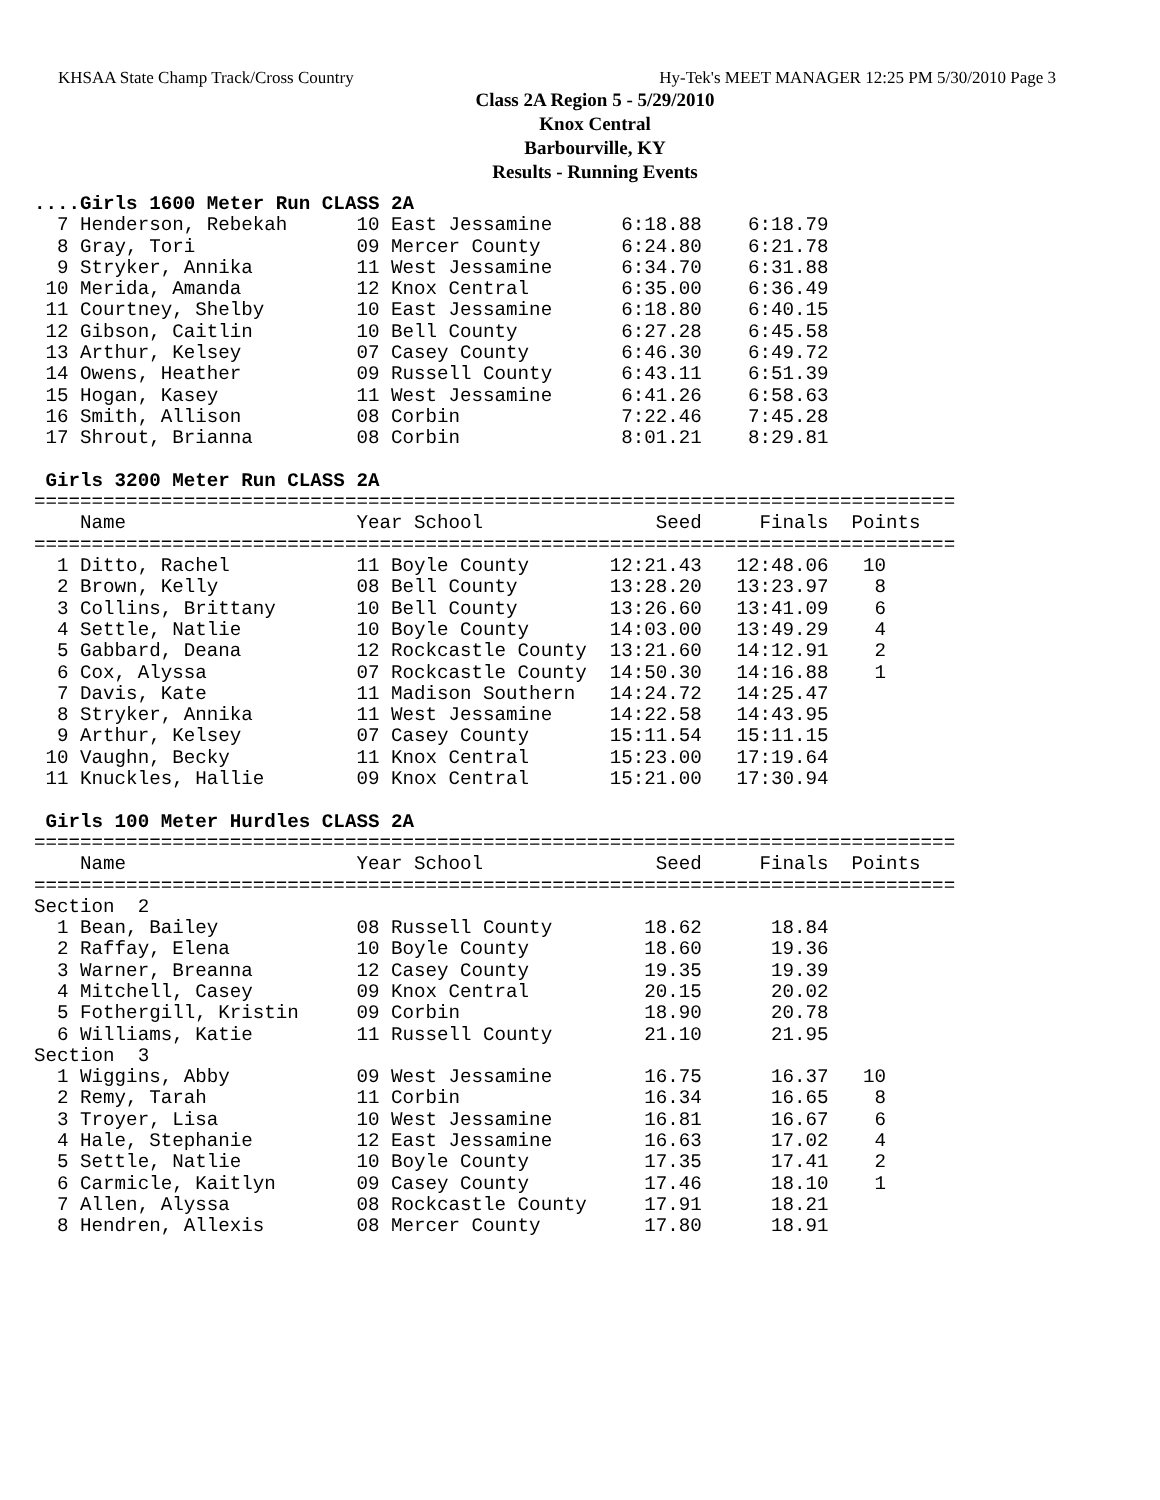KHSAA State Champ Track/Cross Country Hy-Tek's MEET MANAGER 12:25 PM 5/30/2010 Page 3
Class 2A Region 5 - 5/29/2010
Knox Central
Barbourville, KY
Results - Running Events
....Girls 1600 Meter Run CLASS 2A
  7 Henderson, Rebekah      10 East Jessamine      6:18.88    6:18.79
  8 Gray, Tori              09 Mercer County       6:24.80    6:21.78
  9 Stryker, Annika         11 West Jessamine      6:34.70    6:31.88
 10 Merida, Amanda          12 Knox Central        6:35.00    6:36.49
 11 Courtney, Shelby        10 East Jessamine      6:18.80    6:40.15
 12 Gibson, Caitlin         10 Bell County         6:27.28    6:45.58
 13 Arthur, Kelsey          07 Casey County        6:46.30    6:49.72
 14 Owens, Heather          09 Russell County      6:43.11    6:51.39
 15 Hogan, Kasey            11 West Jessamine      6:41.26    6:58.63
 16 Smith, Allison          08 Corbin              7:22.46    7:45.28
 17 Shrout, Brianna         08 Corbin              8:01.21    8:29.81

 Girls 3200 Meter Run CLASS 2A
================================================================================
    Name                    Year School               Seed     Finals  Points
================================================================================
  1 Ditto, Rachel           11 Boyle County       12:21.43   12:48.06   10
  2 Brown, Kelly            08 Bell County        13:28.20   13:23.97    8
  3 Collins, Brittany       10 Bell County        13:26.60   13:41.09    6
  4 Settle, Natlie          10 Boyle County       14:03.00   13:49.29    4
  5 Gabbard, Deana          12 Rockcastle County  13:21.60   14:12.91    2
  6 Cox, Alyssa             07 Rockcastle County  14:50.30   14:16.88    1
  7 Davis, Kate             11 Madison Southern   14:24.72   14:25.47
  8 Stryker, Annika         11 West Jessamine     14:22.58   14:43.95
  9 Arthur, Kelsey          07 Casey County       15:11.54   15:11.15
 10 Vaughn, Becky           11 Knox Central       15:23.00   17:19.64
 11 Knuckles, Hallie        09 Knox Central       15:21.00   17:30.94

 Girls 100 Meter Hurdles CLASS 2A
================================================================================
    Name                    Year School               Seed     Finals  Points
================================================================================
Section  2
  1 Bean, Bailey            08 Russell County        18.62      18.84
  2 Raffay, Elena           10 Boyle County          18.60      19.36
  3 Warner, Breanna         12 Casey County          19.35      19.39
  4 Mitchell, Casey         09 Knox Central          20.15      20.02
  5 Fothergill, Kristin     09 Corbin                18.90      20.78
  6 Williams, Katie         11 Russell County        21.10      21.95
Section  3
  1 Wiggins, Abby           09 West Jessamine        16.75      16.37   10
  2 Remy, Tarah             11 Corbin                16.34      16.65    8
  3 Troyer, Lisa            10 West Jessamine        16.81      16.67    6
  4 Hale, Stephanie         12 East Jessamine        16.63      17.02    4
  5 Settle, Natlie          10 Boyle County          17.35      17.41    2
  6 Carmicle, Kaitlyn       09 Casey County          17.46      18.10    1
  7 Allen, Alyssa           08 Rockcastle County     17.91      18.21
  8 Hendren, Allexis        08 Mercer County         17.80      18.91